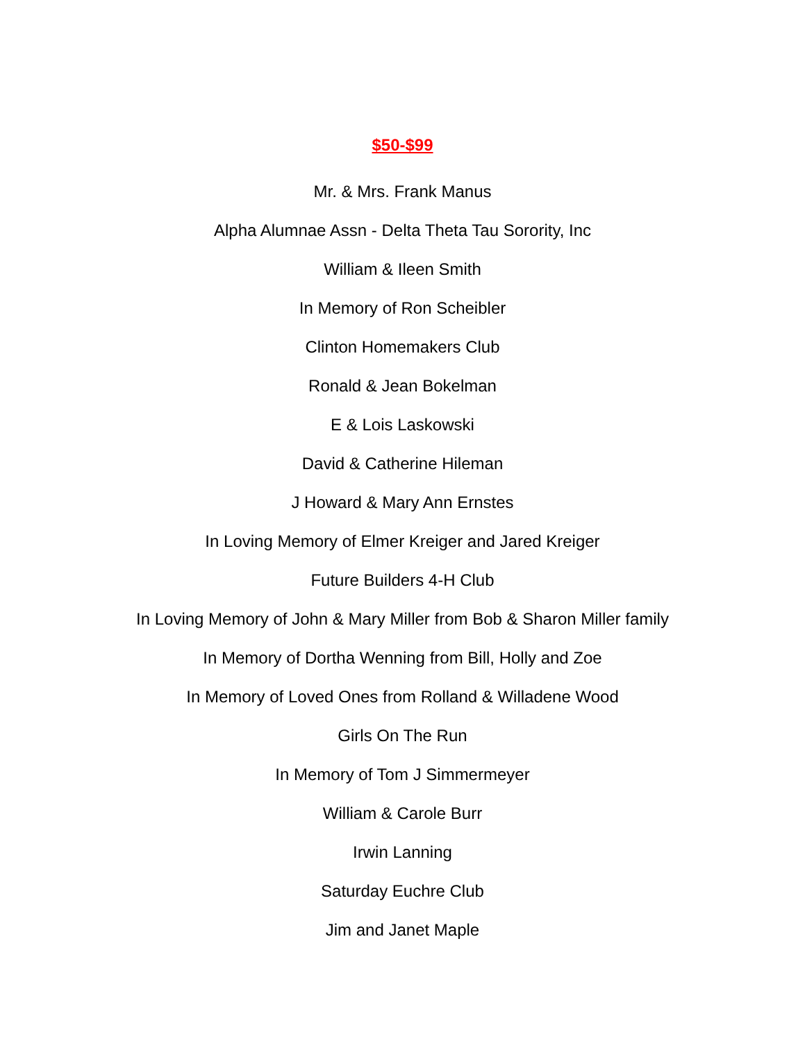$50-$99
Mr. & Mrs. Frank Manus
Alpha Alumnae Assn - Delta Theta Tau Sorority, Inc
William & Ileen Smith
In Memory of Ron Scheibler
Clinton Homemakers Club
Ronald & Jean Bokelman
E & Lois Laskowski
David & Catherine Hileman
J Howard & Mary Ann Ernstes
In Loving Memory of Elmer Kreiger and Jared Kreiger
Future Builders 4-H Club
In Loving Memory of John & Mary Miller from Bob & Sharon Miller family
In Memory of Dortha Wenning from Bill, Holly and Zoe
In Memory of Loved Ones from Rolland & Willadene Wood
Girls On The Run
In Memory of Tom J Simmermeyer
William & Carole Burr
Irwin Lanning
Saturday Euchre Club
Jim and Janet Maple